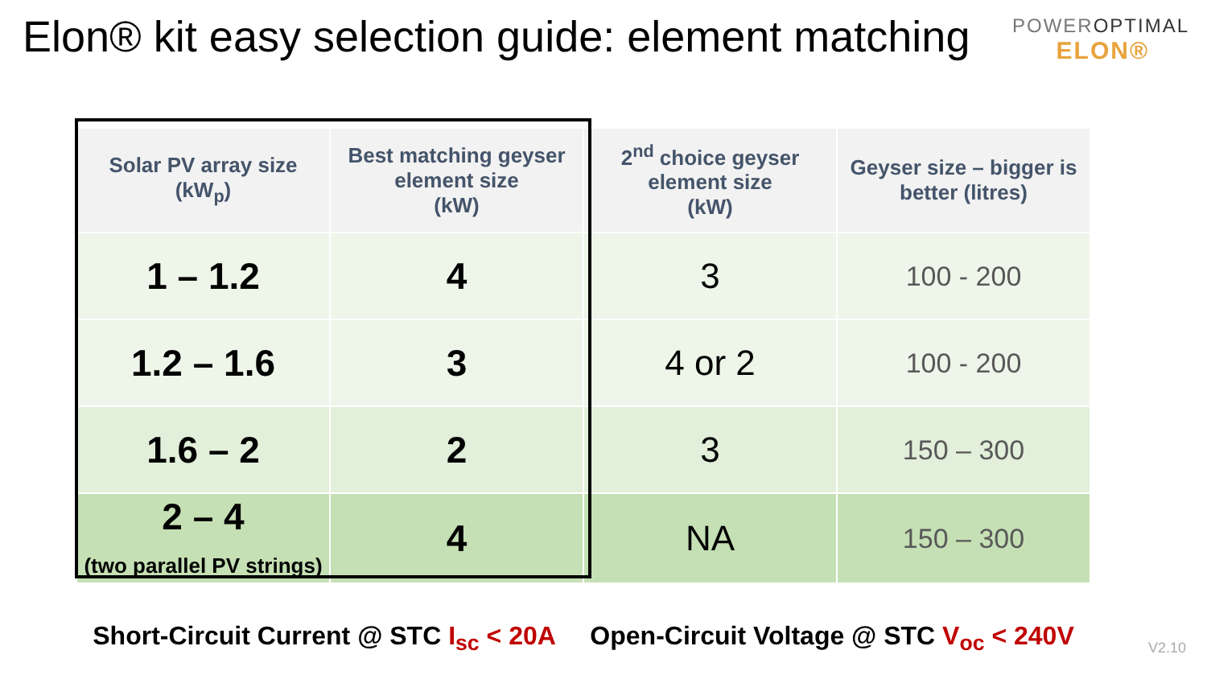Elon® kit easy selection guide: element matching
POWEROPTIMAL
ELON®
| Solar PV array size (kW<sub>p</sub>) | Best matching geyser element size (kW) | 2<sup>nd</sup> choice geyser element size (kW) | Geyser size – bigger is better (litres) |
| --- | --- | --- | --- |
| 1 – 1.2 | 4 | 3 | 100 - 200 |
| 1.2 – 1.6 | 3 | 4 or 2 | 100 - 200 |
| 1.6 – 2 | 2 | 3 | 150 – 300 |
| 2 – 4 (two parallel PV strings) | 4 | NA | 150 – 300 |
Short-Circuit Current @ STC I<sub>sc</sub> < 20A Open-Circuit Voltage @ STC V<sub>oc</sub> < 240V
V2.10